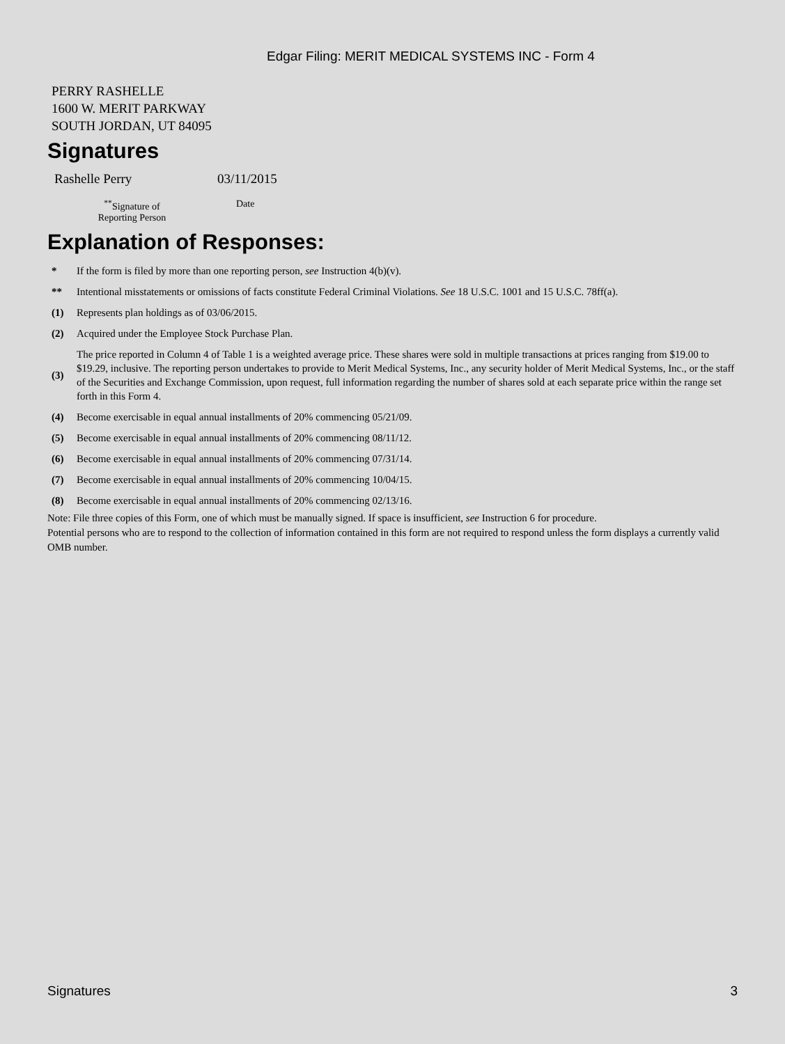Edgar Filing: MERIT MEDICAL SYSTEMS INC - Form 4
PERRY RASHELLE
1600 W. MERIT PARKWAY
SOUTH JORDAN, UT 84095
Signatures
| Rashelle Perry | 03/11/2015 |
| <sup>**</sup> Signature of Reporting Person | Date |
Explanation of Responses:
| * | If the form is filed by more than one reporting person, see Instruction 4(b)(v). |
| ** | Intentional misstatements or omissions of facts constitute Federal Criminal Violations. See 18 U.S.C. 1001 and 15 U.S.C. 78ff(a). |
| (1) | Represents plan holdings as of 03/06/2015. |
| (2) | Acquired under the Employee Stock Purchase Plan. |
| (3) | The price reported in Column 4 of Table 1 is a weighted average price. These shares were sold in multiple transactions at prices ranging from $19.00 to $19.29, inclusive. The reporting person undertakes to provide to Merit Medical Systems, Inc., any security holder of Merit Medical Systems, Inc., or the staff of the Securities and Exchange Commission, upon request, full information regarding the number of shares sold at each separate price within the range set forth in this Form 4. |
| (4) | Become exercisable in equal annual installments of 20% commencing 05/21/09. |
| (5) | Become exercisable in equal annual installments of 20% commencing 08/11/12. |
| (6) | Become exercisable in equal annual installments of 20% commencing 07/31/14. |
| (7) | Become exercisable in equal annual installments of 20% commencing 10/04/15. |
| (8) | Become exercisable in equal annual installments of 20% commencing 02/13/16. |
Note: File three copies of this Form, one of which must be manually signed. If space is insufficient, see Instruction 6 for procedure.
Potential persons who are to respond to the collection of information contained in this form are not required to respond unless the form displays a currently valid OMB number.
Signatures 3